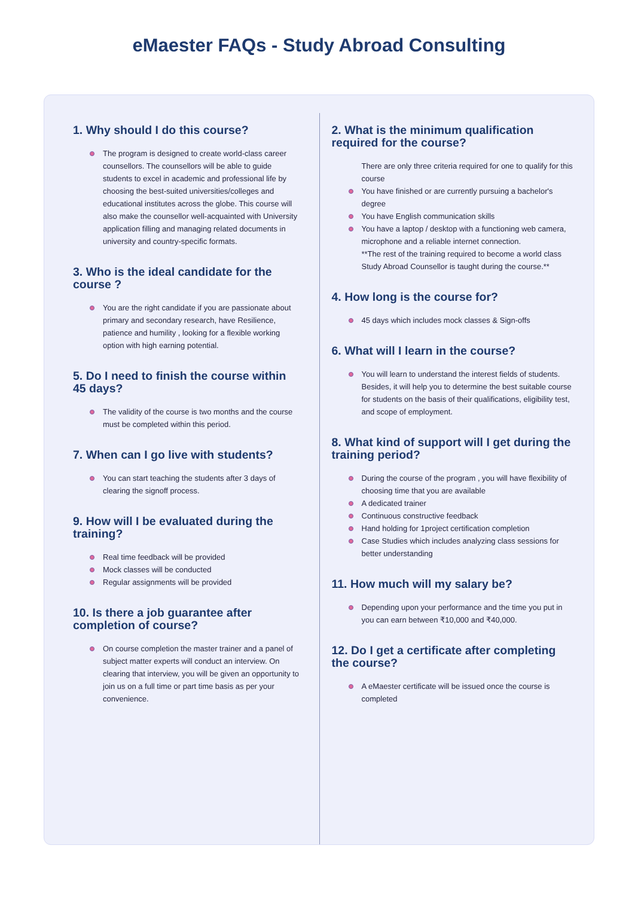eMaester FAQs - Study Abroad Consulting
1. Why should I do this course?
The program is designed to create world-class career counsellors. The counsellors will be able to guide students to excel in academic and professional life by choosing the best-suited universities/colleges and educational institutes across the globe. This course will also make the counsellor well-acquainted with University application filling and managing related documents in university and country-specific formats.
3. Who is the ideal candidate for the course ?
You are the right candidate if you are passionate about primary and secondary research, have Resilience, patience and humility , looking for a flexible working option with high earning potential.
5. Do I need to finish the course within 45 days?
The validity of the course is two months and the course must be completed within this period.
7. When can I go live with students?
You can start teaching the students after 3 days of clearing the signoff process.
9. How will I be evaluated during the training?
Real time feedback will be provided
Mock classes will be conducted
Regular assignments will be provided
10. Is there a job guarantee after completion of course?
On course completion the master trainer and a panel of subject matter experts will conduct an interview. On clearing that interview, you will be given an opportunity to join us on a full time or part time basis as per your convenience.
2. What is the minimum qualification required for the course?
There are only three criteria required for one to qualify for this course
You have finished or are currently pursuing a bachelor's degree
You have English communication skills
You have a laptop / desktop with a functioning web camera, microphone and a reliable internet connection.
**The rest of the training required to become a world class Study Abroad Counsellor is taught during the course.**
4. How long is the course for?
45 days which includes mock classes & Sign-offs
6. What will I learn in the course?
You will learn to understand the interest fields of students. Besides, it will help you to determine the best suitable course for students on the basis of their qualifications, eligibility test, and scope of employment.
8. What kind of support will I get during the training period?
During the course of the program , you will have flexibility of choosing time that you are available
A dedicated trainer
Continuous constructive feedback
Hand holding for 1project certification completion
Case Studies which includes analyzing class sessions for better understanding
11. How much will my salary be?
Depending upon your performance and the time you put in you can earn between ₹10,000 and ₹40,000.
12. Do I get a certificate after completing the course?
A eMaester certificate will be issued once the course is completed